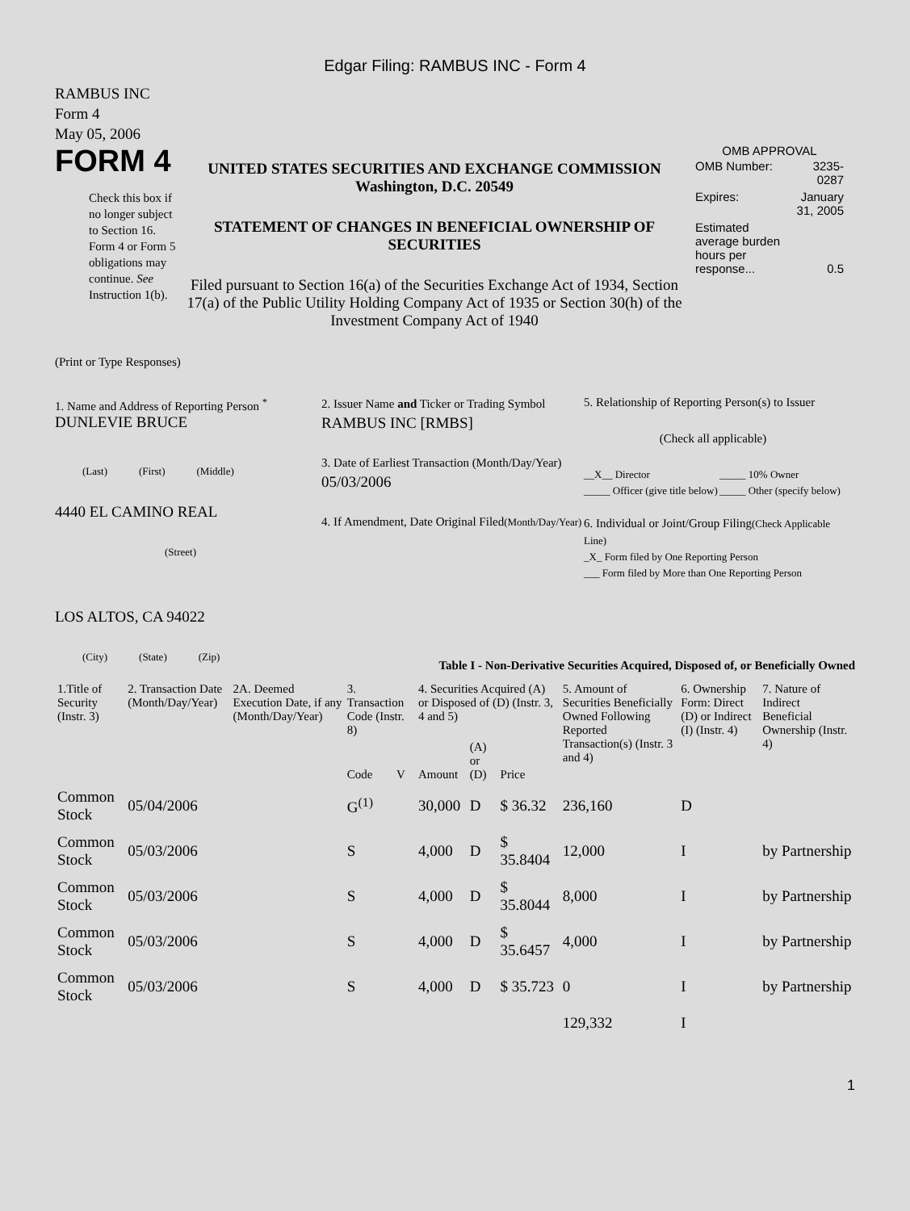Edgar Filing: RAMBUS INC - Form 4
RAMBUS INC
Form 4
May 05, 2006
FORM 4
Check this box if no longer subject to Section 16. Form 4 or Form 5 obligations may continue. See Instruction 1(b).
UNITED STATES SECURITIES AND EXCHANGE COMMISSION
Washington, D.C. 20549
STATEMENT OF CHANGES IN BENEFICIAL OWNERSHIP OF SECURITIES
Filed pursuant to Section 16(a) of the Securities Exchange Act of 1934, Section 17(a) of the Public Utility Holding Company Act of 1935 or Section 30(h) of the Investment Company Act of 1940
OMB APPROVAL
| OMB Number: | 3235-0287 |
| Expires: | January 31, 2005 |
| Estimated average burden hours per response... | 0.5 |
(Print or Type Responses)
1. Name and Address of Reporting Person <sup>*</sup>
DUNLEVIE BRUCE
(Last) (First) (Middle)
4440 EL CAMINO REAL
(Street)
LOS ALTOS, CA 94022
(City) (State) (Zip)
2. Issuer Name and Ticker or Trading Symbol
RAMBUS INC [RMBS]
3. Date of Earliest Transaction (Month/Day/Year)
05/03/2006
4. If Amendment, Date Original Filed(Month/Day/Year)
5. Relationship of Reporting Person(s) to Issuer
(Check all applicable)
| __X__ Director _____ Officer (give title below) | _____ 10% Owner _____ Other (specify below) |
6. Individual or Joint/Group Filing(Check Applicable Line)
_X_ Form filed by One Reporting Person
___ Form filed by More than One Reporting Person
Table I - Non-Derivative Securities Acquired, Disposed of, or Beneficially Owned
| 1.Title of Security (Instr. 3) | 2. Transaction Date (Month/Day/Year) | 2A. Deemed Execution Date, if any (Month/Day/Year) | 3. Transaction Code (Instr. 8) | | 4. Securities Acquired (A) or Disposed of (D) (Instr. 3, 4 and 5) | | | 5. Amount of Securities Beneficially Owned Following Reported Transaction(s) (Instr. 3 and 4) | 6. Ownership Form: Direct (D) or Indirect (I) (Instr. 4) | 7. Nature of Indirect Beneficial Ownership (Instr. 4) |
| --- | --- | --- | --- | --- | --- | --- | --- | --- | --- | --- |
| | | | Code | V | Amount | (A) or (D) | Price | | | |
| Common Stock | 05/04/2006 | | G<sup>(1)</sup> | | 30,000 | D | $ 36.32 | 236,160 | D | |
| Common Stock | 05/03/2006 | | S | | 4,000 | D | $ 35.8404 | 12,000 | I | by Partnership |
| Common Stock | 05/03/2006 | | S | | 4,000 | D | $ 35.8044 | 8,000 | I | by Partnership |
| Common Stock | 05/03/2006 | | S | | 4,000 | D | $ 35.6457 | 4,000 | I | by Partnership |
| Common Stock | 05/03/2006 | | S | | 4,000 | D | $ 35.723 | 0 | I | by Partnership |
| | | | | | | | | 129,332 | I | |
1